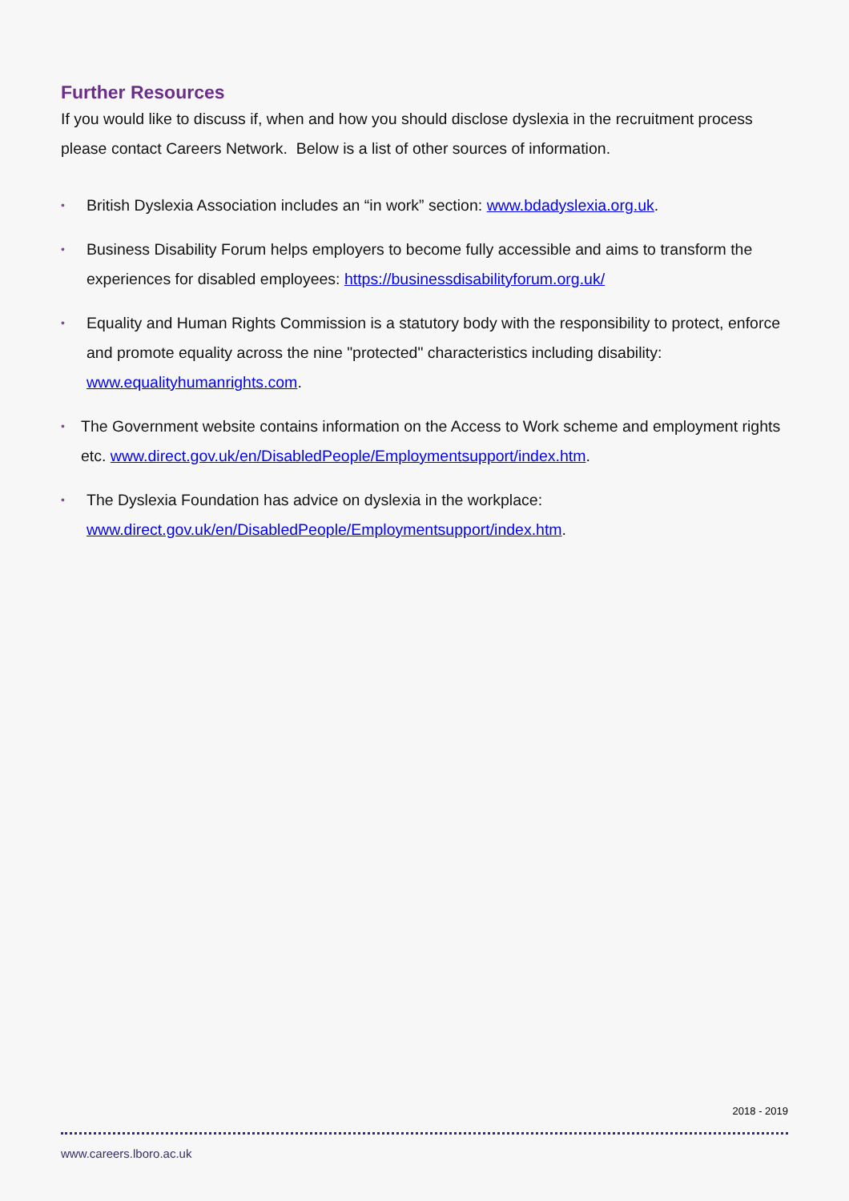Further Resources
If you would like to discuss if, when and how you should disclose dyslexia in the recruitment process please contact Careers Network. Below is a list of other sources of information.
• British Dyslexia Association includes an “in work” section: www.bdadyslexia.org.uk.
• Business Disability Forum helps employers to become fully accessible and aims to transform the experiences for disabled employees: https://businessdisabilityforum.org.uk/
• Equality and Human Rights Commission is a statutory body with the responsibility to protect, enforce and promote equality across the nine "protected" characteristics including disability: www.equalityhumanrights.com.
• The Government website contains information on the Access to Work scheme and employment rights etc. www.direct.gov.uk/en/DisabledPeople/Employmentsupport/index.htm.
• The Dyslexia Foundation has advice on dyslexia in the workplace: www.direct.gov.uk/en/DisabledPeople/Employmentsupport/index.htm.
2018 - 2019
www.careers.lboro.ac.uk